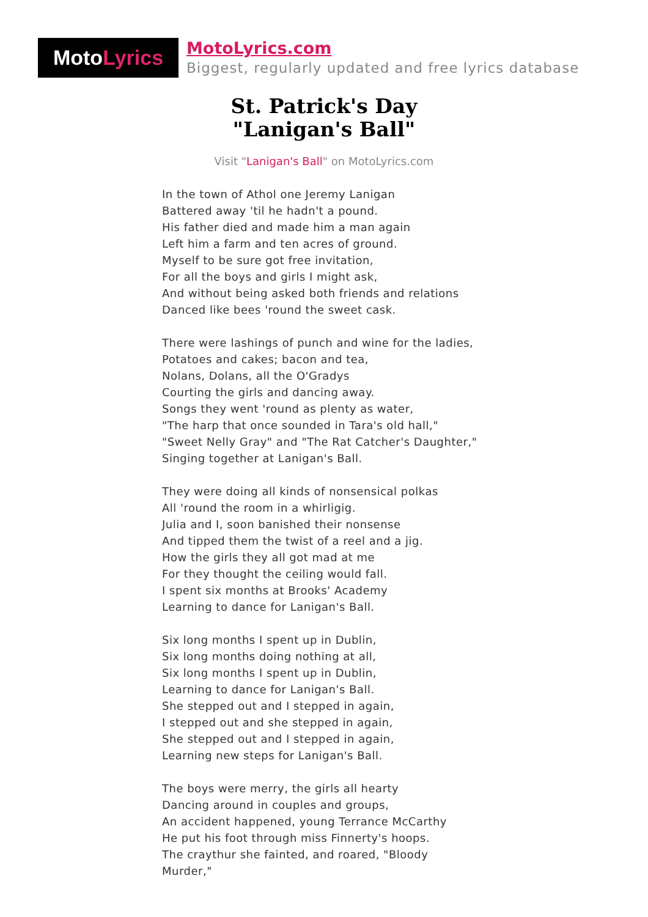Moto Lyrics
MotoLyrics.com
Biggest, regularly updated and free lyrics database
St. Patrick's Day
"Lanigan's Ball"
Visit "Lanigan's Ball" on MotoLyrics.com
In the town of Athol one Jeremy Lanigan
Battered away 'til he hadn't a pound.
His father died and made him a man again
Left him a farm and ten acres of ground.
Myself to be sure got free invitation,
For all the boys and girls I might ask,
And without being asked both friends and relations
Danced like bees 'round the sweet cask.
There were lashings of punch and wine for the ladies,
Potatoes and cakes; bacon and tea,
Nolans, Dolans, all the O'Gradys
Courting the girls and dancing away.
Songs they went 'round as plenty as water,
"The harp that once sounded in Tara's old hall,"
"Sweet Nelly Gray" and "The Rat Catcher's Daughter,"
Singing together at Lanigan's Ball.
They were doing all kinds of nonsensical polkas
All 'round the room in a whirligig.
Julia and I, soon banished their nonsense
And tipped them the twist of a reel and a jig.
How the girls they all got mad at me
For they thought the ceiling would fall.
I spent six months at Brooks' Academy
Learning to dance for Lanigan's Ball.
Six long months I spent up in Dublin,
Six long months doing nothing at all,
Six long months I spent up in Dublin,
Learning to dance for Lanigan's Ball.
She stepped out and I stepped in again,
I stepped out and she stepped in again,
She stepped out and I stepped in again,
Learning new steps for Lanigan's Ball.
The boys were merry, the girls all hearty
Dancing around in couples and groups,
An accident happened, young Terrance McCarthy
He put his foot through miss Finnerty's hoops.
The craythur she fainted, and roared, "Bloody
Murder,"